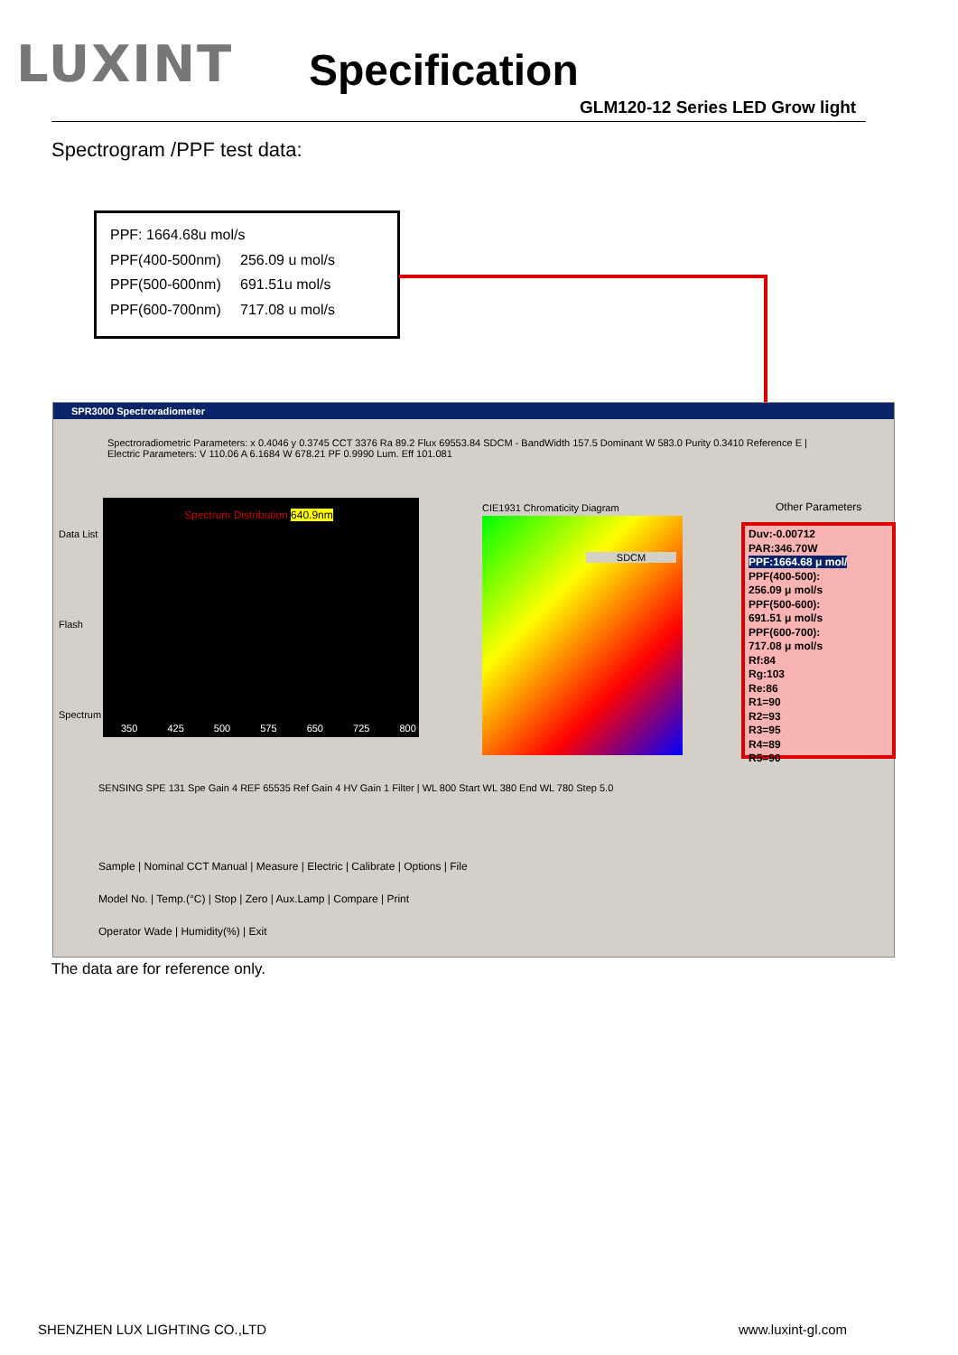LUXINT Specification
GLM120-12 Series LED Grow light
Spectrogram /PPF test data:
PPF: 1664.68u mol/s
PPF(400-500nm) 256.09 u mol/s
PPF(500-600nm) 691.51u mol/s
PPF(600-700nm) 717.08 u mol/s
SPR3000 Spectroradiometer
Spectroradiometric Parameters: x 0.4046 y 0.3745 CCT 3376 Ra 89.2 Flux 69553.84 SDCM - BandWidth 157.5 Dominant W 583.0 Purity 0.3410 Reference E | Electric Parameters: V 110.06 A 6.1684 W 678.21 PF 0.9990 Lum. Eff 101.081
Spectrum Distribution 640.9nm
350 425 500 575 650 725 800
CIE1931 Chromaticity Diagram
SDCM
Other Parameters
Duv:-0.00712
PAR:346.70W
PPF:1664.68 μ mol/
PPF(400-500):
256.09 μ mol/s
PPF(500-600):
691.51 μ mol/s
PPF(600-700):
717.08 μ mol/s
Rf:84
Rg:103
Re:86
R1=90
R2=93
R3=95
R4=89
R5=90
SENSING SPE 131 Spe Gain 4 REF 65535 Ref Gain 4 HV Gain 1 Filter | WL 800 Start WL 380 End WL 780 Step 5.0
Sample | Nominal CCT Manual | Measure | Electric | Calibrate | Options | File
Model No. | Temp.(°C) | Stop | Zero | Aux.Lamp | Compare | Print
Operator Wade | Humidity(%) | Exit
Data List
Flash
Spectrum
The data are for reference only.
SHENZHEN LUX LIGHTING CO.,LTD www.luxint-gl.com